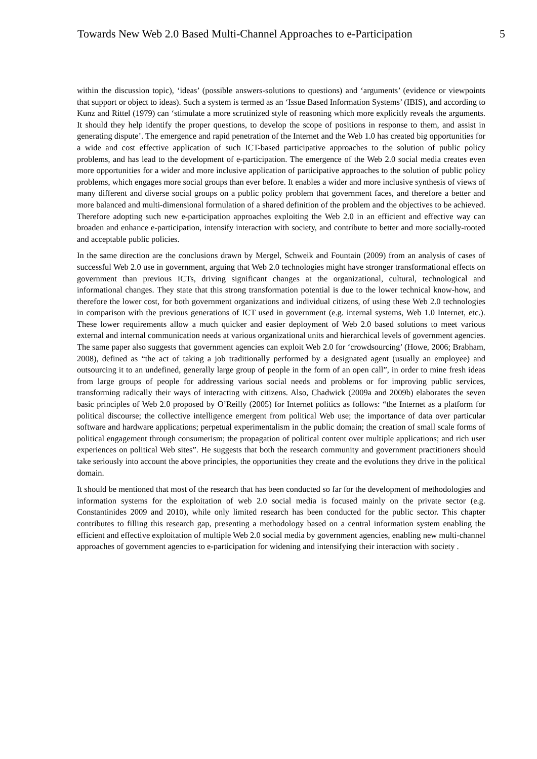Towards New Web 2.0 Based Multi-Channel Approaches to e-Participation 5
within the discussion topic), ‘ideas’ (possible answers-solutions to questions) and ‘arguments’ (evidence or viewpoints that support or object to ideas). Such a system is termed as an ‘Issue Based Information Systems’ (IBIS), and according to Kunz and Rittel (1979) can ‘stimulate a more scrutinized style of reasoning which more explicitly reveals the arguments. It should they help identify the proper questions, to develop the scope of positions in response to them, and assist in generating dispute’. The emergence and rapid penetration of the Internet and the Web 1.0 has created big opportunities for a wide and cost effective application of such ICT-based participative approaches to the solution of public policy problems, and has lead to the development of e-participation. The emergence of the Web 2.0 social media creates even more opportunities for a wider and more inclusive application of participative approaches to the solution of public policy problems, which engages more social groups than ever before. It enables a wider and more inclusive synthesis of views of many different and diverse social groups on a public policy problem that government faces, and therefore a better and more balanced and multi-dimensional formulation of a shared definition of the problem and the objectives to be achieved. Therefore adopting such new e-participation approaches exploiting the Web 2.0 in an efficient and effective way can broaden and enhance e-participation, intensify interaction with society, and contribute to better and more socially-rooted and acceptable public policies.
In the same direction are the conclusions drawn by Mergel, Schweik and Fountain (2009) from an analysis of cases of successful Web 2.0 use in government, arguing that Web 2.0 technologies might have stronger transformational effects on government than previous ICTs, driving significant changes at the organizational, cultural, technological and informational changes. They state that this strong transformation potential is due to the lower technical know-how, and therefore the lower cost, for both government organizations and individual citizens, of using these Web 2.0 technologies in comparison with the previous generations of ICT used in government (e.g. internal systems, Web 1.0 Internet, etc.). These lower requirements allow a much quicker and easier deployment of Web 2.0 based solutions to meet various external and internal communication needs at various organizational units and hierarchical levels of government agencies. The same paper also suggests that government agencies can exploit Web 2.0 for ‘crowdsourcing’ (Howe, 2006; Brabham, 2008), defined as “the act of taking a job traditionally performed by a designated agent (usually an employee) and outsourcing it to an undefined, generally large group of people in the form of an open call”, in order to mine fresh ideas from large groups of people for addressing various social needs and problems or for improving public services, transforming radically their ways of interacting with citizens. Also, Chadwick (2009a and 2009b) elaborates the seven basic principles of Web 2.0 proposed by O’Reilly (2005) for Internet politics as follows: “the Internet as a platform for political discourse; the collective intelligence emergent from political Web use; the importance of data over particular software and hardware applications; perpetual experimentalism in the public domain; the creation of small scale forms of political engagement through consumerism; the propagation of political content over multiple applications; and rich user experiences on political Web sites”. He suggests that both the research community and government practitioners should take seriously into account the above principles, the opportunities they create and the evolutions they drive in the political domain.
It should be mentioned that most of the research that has been conducted so far for the development of methodologies and information systems for the exploitation of web 2.0 social media is focused mainly on the private sector (e.g. Constantinides 2009 and 2010), while only limited research has been conducted for the public sector. This chapter contributes to filling this research gap, presenting a methodology based on a central information system enabling the efficient and effective exploitation of multiple Web 2.0 social media by government agencies, enabling new multi-channel approaches of government agencies to e-participation for widening and intensifying their interaction with society .